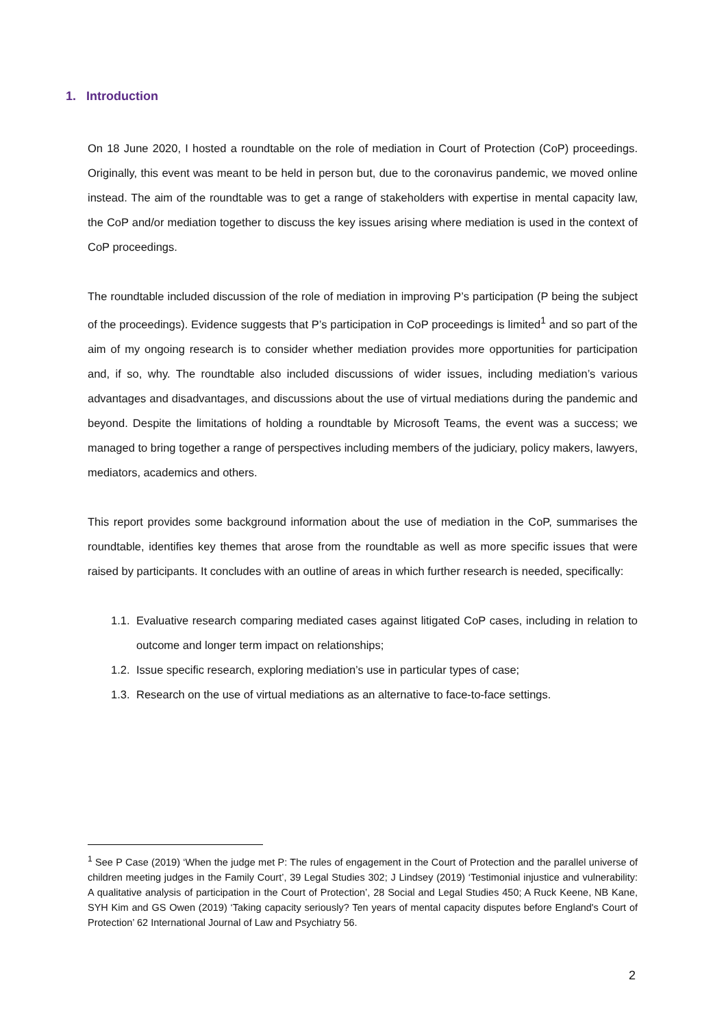1. Introduction
On 18 June 2020, I hosted a roundtable on the role of mediation in Court of Protection (CoP) proceedings. Originally, this event was meant to be held in person but, due to the coronavirus pandemic, we moved online instead. The aim of the roundtable was to get a range of stakeholders with expertise in mental capacity law, the CoP and/or mediation together to discuss the key issues arising where mediation is used in the context of CoP proceedings.
The roundtable included discussion of the role of mediation in improving P’s participation (P being the subject of the proceedings). Evidence suggests that P’s participation in CoP proceedings is limited<sup>1</sup> and so part of the aim of my ongoing research is to consider whether mediation provides more opportunities for participation and, if so, why. The roundtable also included discussions of wider issues, including mediation’s various advantages and disadvantages, and discussions about the use of virtual mediations during the pandemic and beyond. Despite the limitations of holding a roundtable by Microsoft Teams, the event was a success; we managed to bring together a range of perspectives including members of the judiciary, policy makers, lawyers, mediators, academics and others.
This report provides some background information about the use of mediation in the CoP, summarises the roundtable, identifies key themes that arose from the roundtable as well as more specific issues that were raised by participants. It concludes with an outline of areas in which further research is needed, specifically:
1.1. Evaluative research comparing mediated cases against litigated CoP cases, including in relation to outcome and longer term impact on relationships;
1.2. Issue specific research, exploring mediation’s use in particular types of case;
1.3. Research on the use of virtual mediations as an alternative to face-to-face settings.
<sup>1</sup> See P Case (2019) ‘When the judge met P: The rules of engagement in the Court of Protection and the parallel universe of children meeting judges in the Family Court’, 39 Legal Studies 302; J Lindsey (2019) ‘Testimonial injustice and vulnerability: A qualitative analysis of participation in the Court of Protection’, 28 Social and Legal Studies 450; A Ruck Keene, NB Kane, SYH Kim and GS Owen (2019) ‘Taking capacity seriously? Ten years of mental capacity disputes before England's Court of Protection’ 62 International Journal of Law and Psychiatry 56.
2